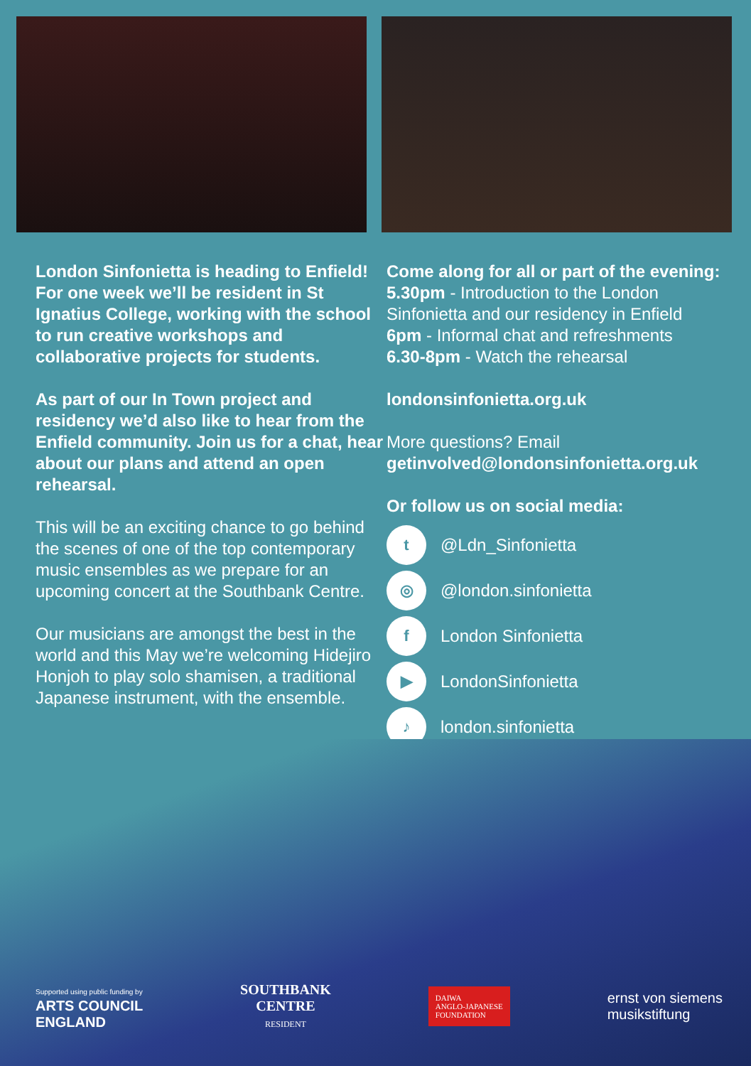London Sinfonietta is heading to Enfield! For one week we’ll be resident in St Ignatius College, working with the school to run creative workshops and collaborative projects for students.
As part of our In Town project and residency we’d also like to hear from the Enfield community. Join us for a chat, hear about our plans and attend an open rehearsal.
This will be an exciting chance to go behind the scenes of one of the top contemporary music ensembles as we prepare for an upcoming concert at the Southbank Centre.
Our musicians are amongst the best in the world and this May we’re welcoming Hidejiro Honjoh to play solo shamisen, a traditional Japanese instrument, with the ensemble.
Come along for all or part of the evening:
5.30pm - Introduction to the London Sinfonietta and our residency in Enfield
6pm - Informal chat and refreshments
6.30-8pm - Watch the rehearsal
londonsinfonietta.org.uk
More questions? Email
getinvolved@londonsinfonietta.org.uk
Or follow us on social media:
t
@Ldn_Sinfonietta
◎
@london.sinfonietta
f
London Sinfonietta
▶
LondonSinfonietta
♪
london.sinfonietta
Supported using public funding by
ARTS COUNCIL
ENGLAND
SOUTHBANK
CENTRE
RESIDENT
DAIWA
ANGLO-JAPANESE
FOUNDATION
ernst von siemens
musikstiftung